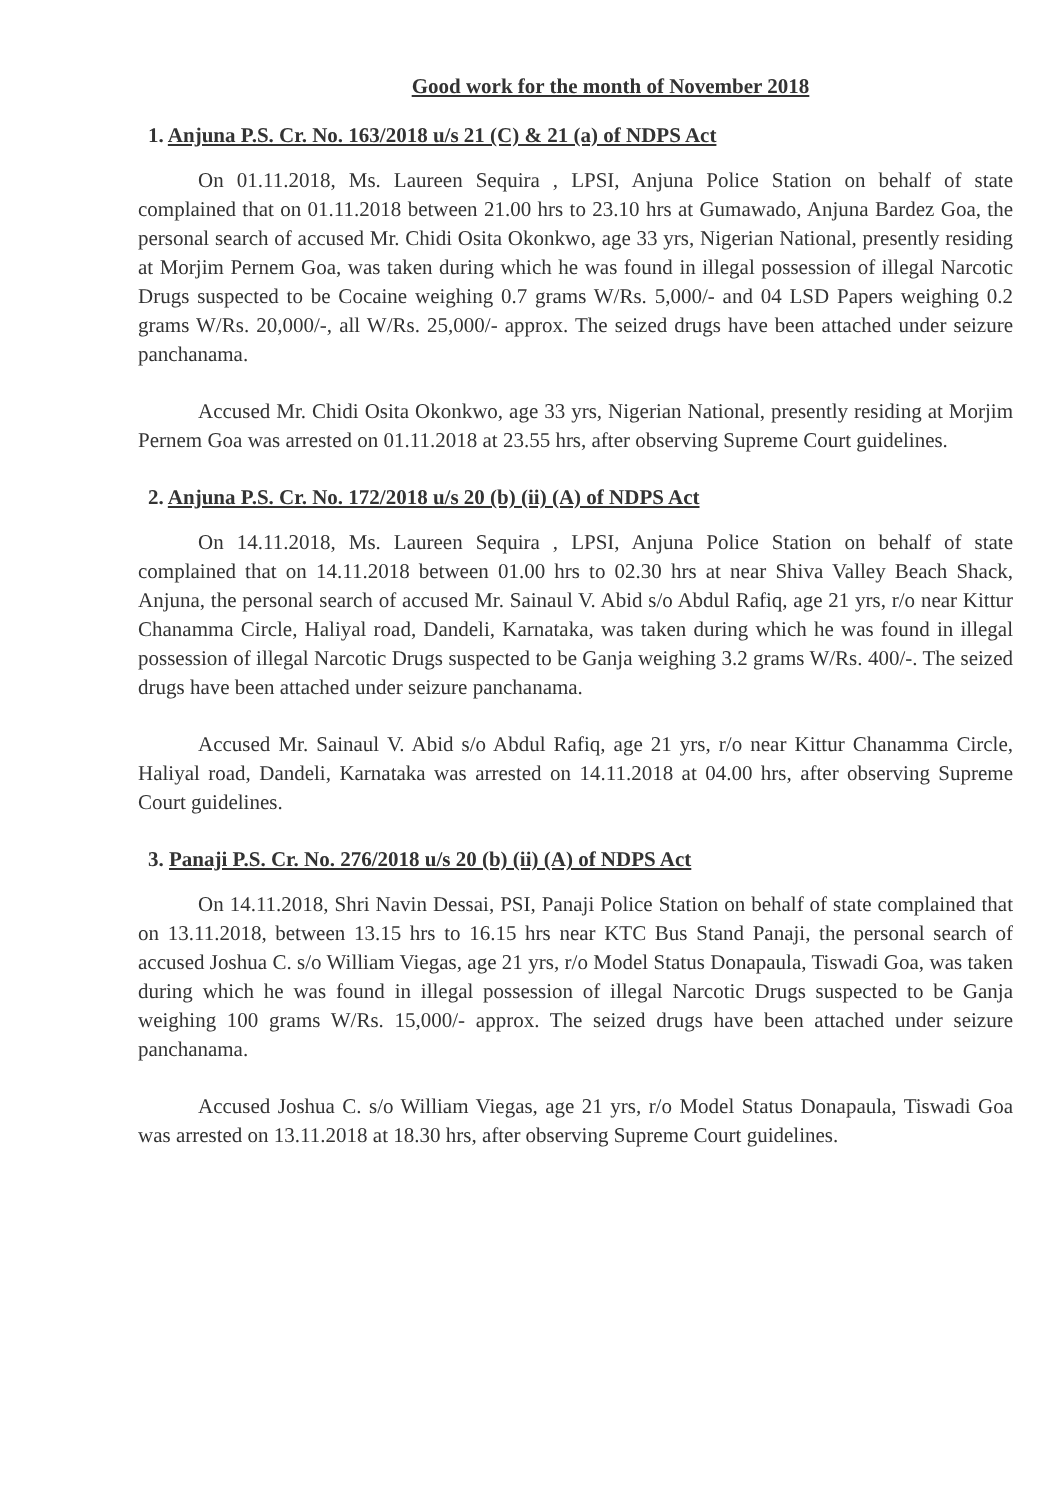Good work for the month of November 2018
1. Anjuna P.S. Cr. No. 163/2018 u/s 21 (C) & 21 (a) of NDPS Act
On 01.11.2018, Ms. Laureen Sequira , LPSI, Anjuna Police Station on behalf of state complained that on 01.11.2018 between 21.00 hrs to 23.10 hrs at Gumawado, Anjuna Bardez Goa, the personal search of accused Mr. Chidi Osita Okonkwo, age 33 yrs, Nigerian National, presently residing at Morjim Pernem Goa, was taken during which he was found in illegal possession of illegal Narcotic Drugs suspected to be Cocaine weighing 0.7 grams W/Rs. 5,000/- and 04 LSD Papers weighing 0.2 grams W/Rs. 20,000/-, all W/Rs. 25,000/- approx. The seized drugs have been attached under seizure panchanama.
Accused Mr. Chidi Osita Okonkwo, age 33 yrs, Nigerian National, presently residing at Morjim Pernem Goa was arrested on 01.11.2018 at 23.55 hrs, after observing Supreme Court guidelines.
2. Anjuna P.S. Cr. No. 172/2018 u/s 20 (b) (ii) (A) of NDPS Act
On 14.11.2018, Ms. Laureen Sequira , LPSI, Anjuna Police Station on behalf of state complained that on 14.11.2018 between 01.00 hrs to 02.30 hrs at near Shiva Valley Beach Shack, Anjuna, the personal search of accused Mr. Sainaul V. Abid s/o Abdul Rafiq, age 21 yrs, r/o near Kittur Chanamma Circle, Haliyal road, Dandeli, Karnataka, was taken during which he was found in illegal possession of illegal Narcotic Drugs suspected to be Ganja weighing 3.2 grams W/Rs. 400/-. The seized drugs have been attached under seizure panchanama.
Accused Mr. Sainaul V. Abid s/o Abdul Rafiq, age 21 yrs, r/o near Kittur Chanamma Circle, Haliyal road, Dandeli, Karnataka was arrested on 14.11.2018 at 04.00 hrs, after observing Supreme Court guidelines.
3. Panaji P.S. Cr. No. 276/2018 u/s 20 (b) (ii) (A) of NDPS Act
On 14.11.2018, Shri Navin Dessai, PSI, Panaji Police Station on behalf of state complained that on 13.11.2018, between 13.15 hrs to 16.15 hrs near KTC Bus Stand Panaji, the personal search of accused Joshua C. s/o William Viegas, age 21 yrs, r/o Model Status Donapaula, Tiswadi Goa, was taken during which he was found in illegal possession of illegal Narcotic Drugs suspected to be Ganja weighing 100 grams W/Rs. 15,000/- approx. The seized drugs have been attached under seizure panchanama.
Accused Joshua C. s/o William Viegas, age 21 yrs, r/o Model Status Donapaula, Tiswadi Goa was arrested on 13.11.2018 at 18.30 hrs, after observing Supreme Court guidelines.